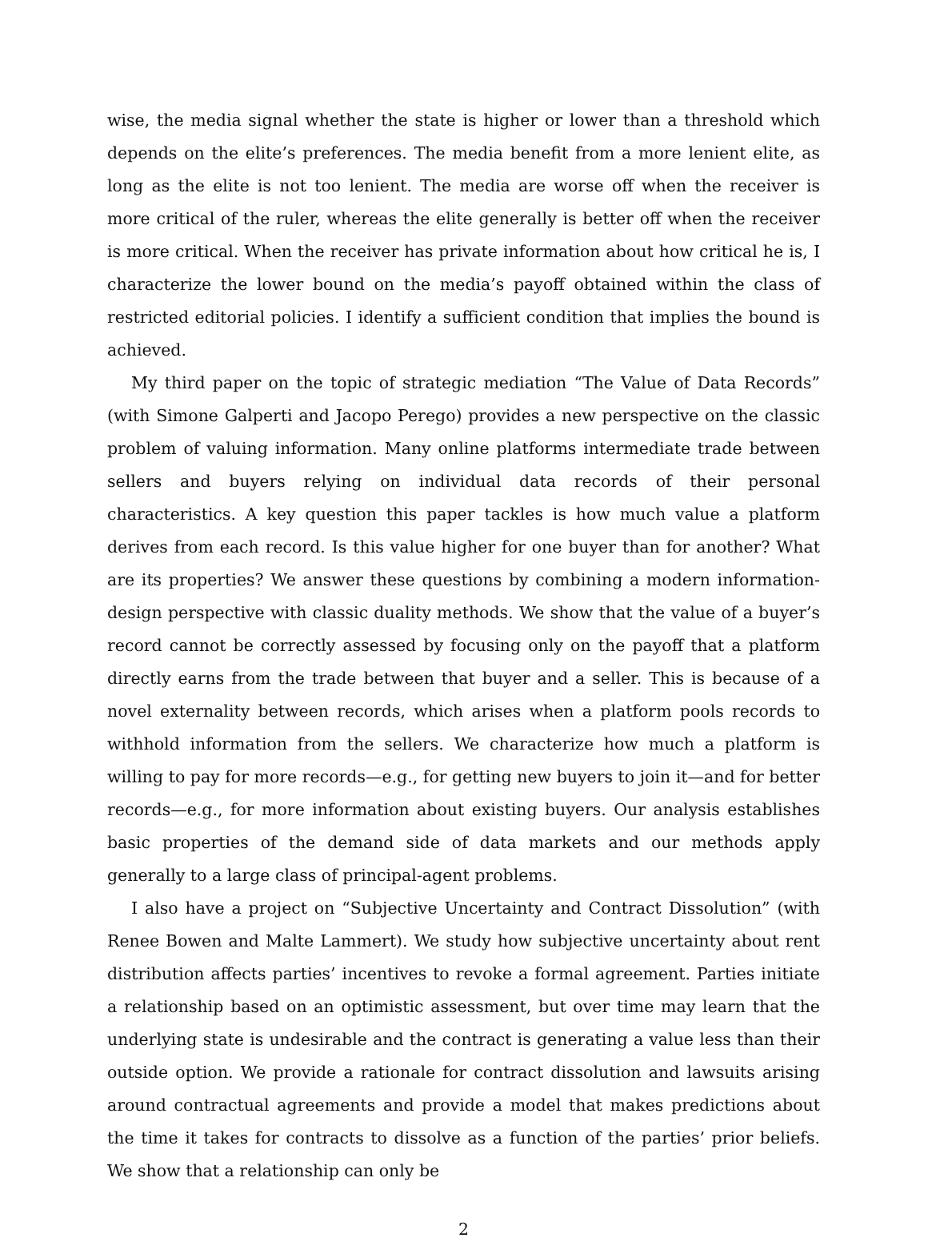wise, the media signal whether the state is higher or lower than a threshold which depends on the elite’s preferences. The media benefit from a more lenient elite, as long as the elite is not too lenient. The media are worse off when the receiver is more critical of the ruler, whereas the elite generally is better off when the receiver is more critical. When the receiver has private information about how critical he is, I characterize the lower bound on the media’s payoff obtained within the class of restricted editorial policies. I identify a sufficient condition that implies the bound is achieved.
My third paper on the topic of strategic mediation “The Value of Data Records” (with Simone Galperti and Jacopo Perego) provides a new perspective on the classic problem of valuing information. Many online platforms intermediate trade between sellers and buyers relying on individual data records of their personal characteristics. A key question this paper tackles is how much value a platform derives from each record. Is this value higher for one buyer than for another? What are its properties? We answer these questions by combining a modern information-design perspective with classic duality methods. We show that the value of a buyer’s record cannot be correctly assessed by focusing only on the payoff that a platform directly earns from the trade between that buyer and a seller. This is because of a novel externality between records, which arises when a platform pools records to withhold information from the sellers. We characterize how much a platform is willing to pay for more records—e.g., for getting new buyers to join it—and for better records—e.g., for more information about existing buyers. Our analysis establishes basic properties of the demand side of data markets and our methods apply generally to a large class of principal-agent problems.
I also have a project on “Subjective Uncertainty and Contract Dissolution” (with Renee Bowen and Malte Lammert). We study how subjective uncertainty about rent distribution affects parties’ incentives to revoke a formal agreement. Parties initiate a relationship based on an optimistic assessment, but over time may learn that the underlying state is undesirable and the contract is generating a value less than their outside option. We provide a rationale for contract dissolution and lawsuits arising around contractual agreements and provide a model that makes predictions about the time it takes for contracts to dissolve as a function of the parties’ prior beliefs. We show that a relationship can only be
2